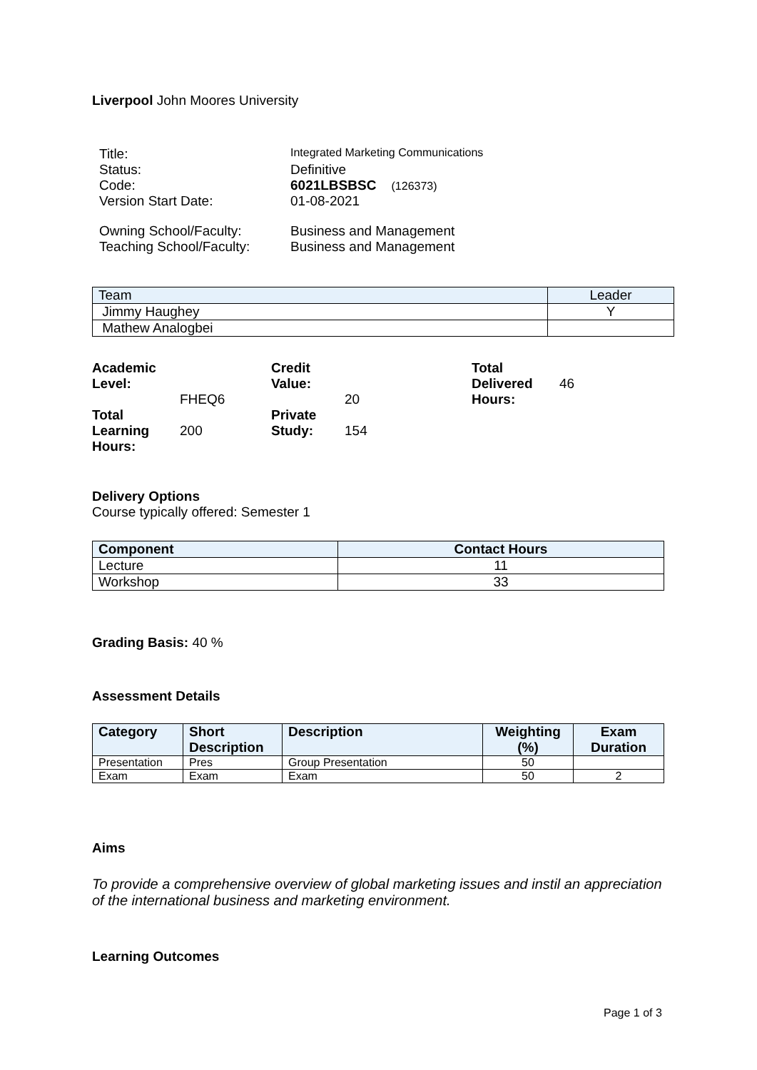Liverpool John Moores University
| Title: | Integrated Marketing Communications |
| Status: | Definitive |
| Code: | 6021LBSBSC (126373) |
| Version Start Date: | 01-08-2021 |
| Owning School/Faculty: | Business and Management |
| Teaching School/Faculty: | Business and Management |
| Team | Leader |
| --- | --- |
| Jimmy Haughey | Y |
| Mathew Analogbei | |
| Academic Level: | FHEQ6 | Credit Value: | 20 | Total Delivered Hours: | 46 |
| Total Learning Hours: | 200 | Private Study: | 154 | | |
Delivery Options
Course typically offered: Semester 1
| Component | Contact Hours |
| --- | --- |
| Lecture | 11 |
| Workshop | 33 |
Grading Basis: 40 %
Assessment Details
| Category | Short Description | Description | Weighting (%) | Exam Duration |
| --- | --- | --- | --- | --- |
| Presentation | Pres | Group Presentation | 50 | |
| Exam | Exam | Exam | 50 | 2 |
Aims
To provide a comprehensive overview of global marketing issues and instil an appreciation of the international business and marketing environment.
Learning Outcomes
Page 1 of 3